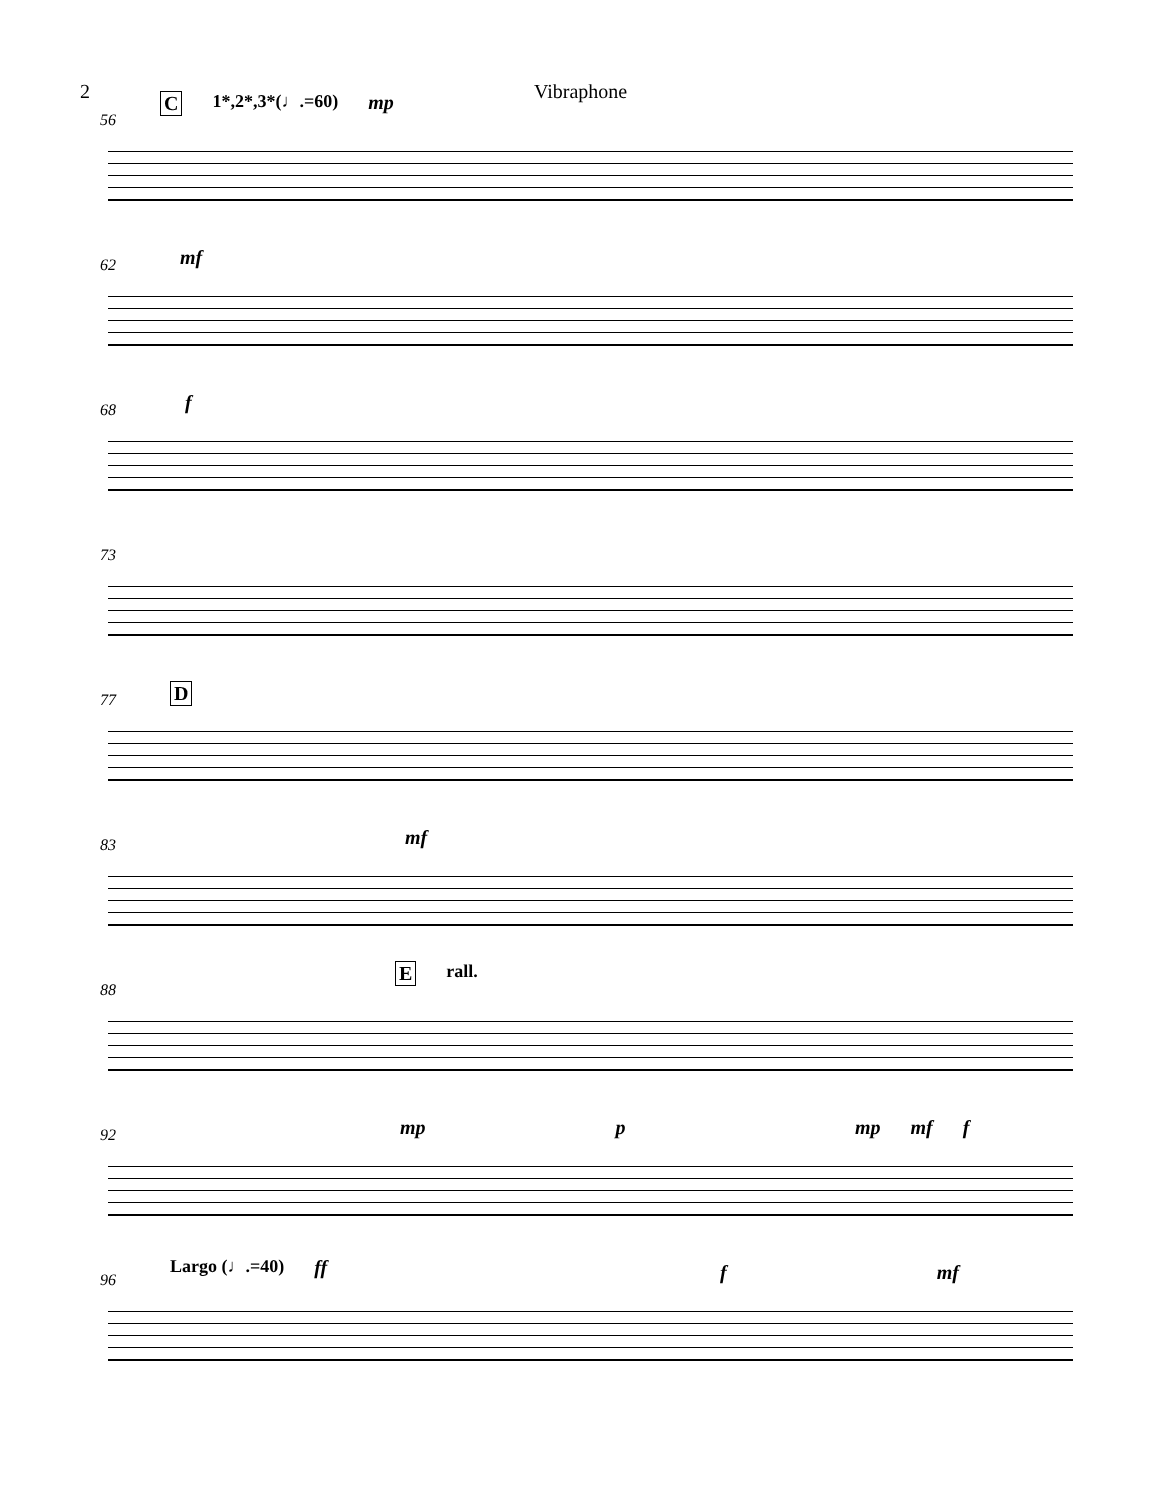2 Vibraphone
56
C 1*,2*,3*(♩.=60) mp
62
mf
68
f
73
77
D
83
mf
88
Erall.
92
mp p mp mf f
96
Largo (♩.=40) ff fmf